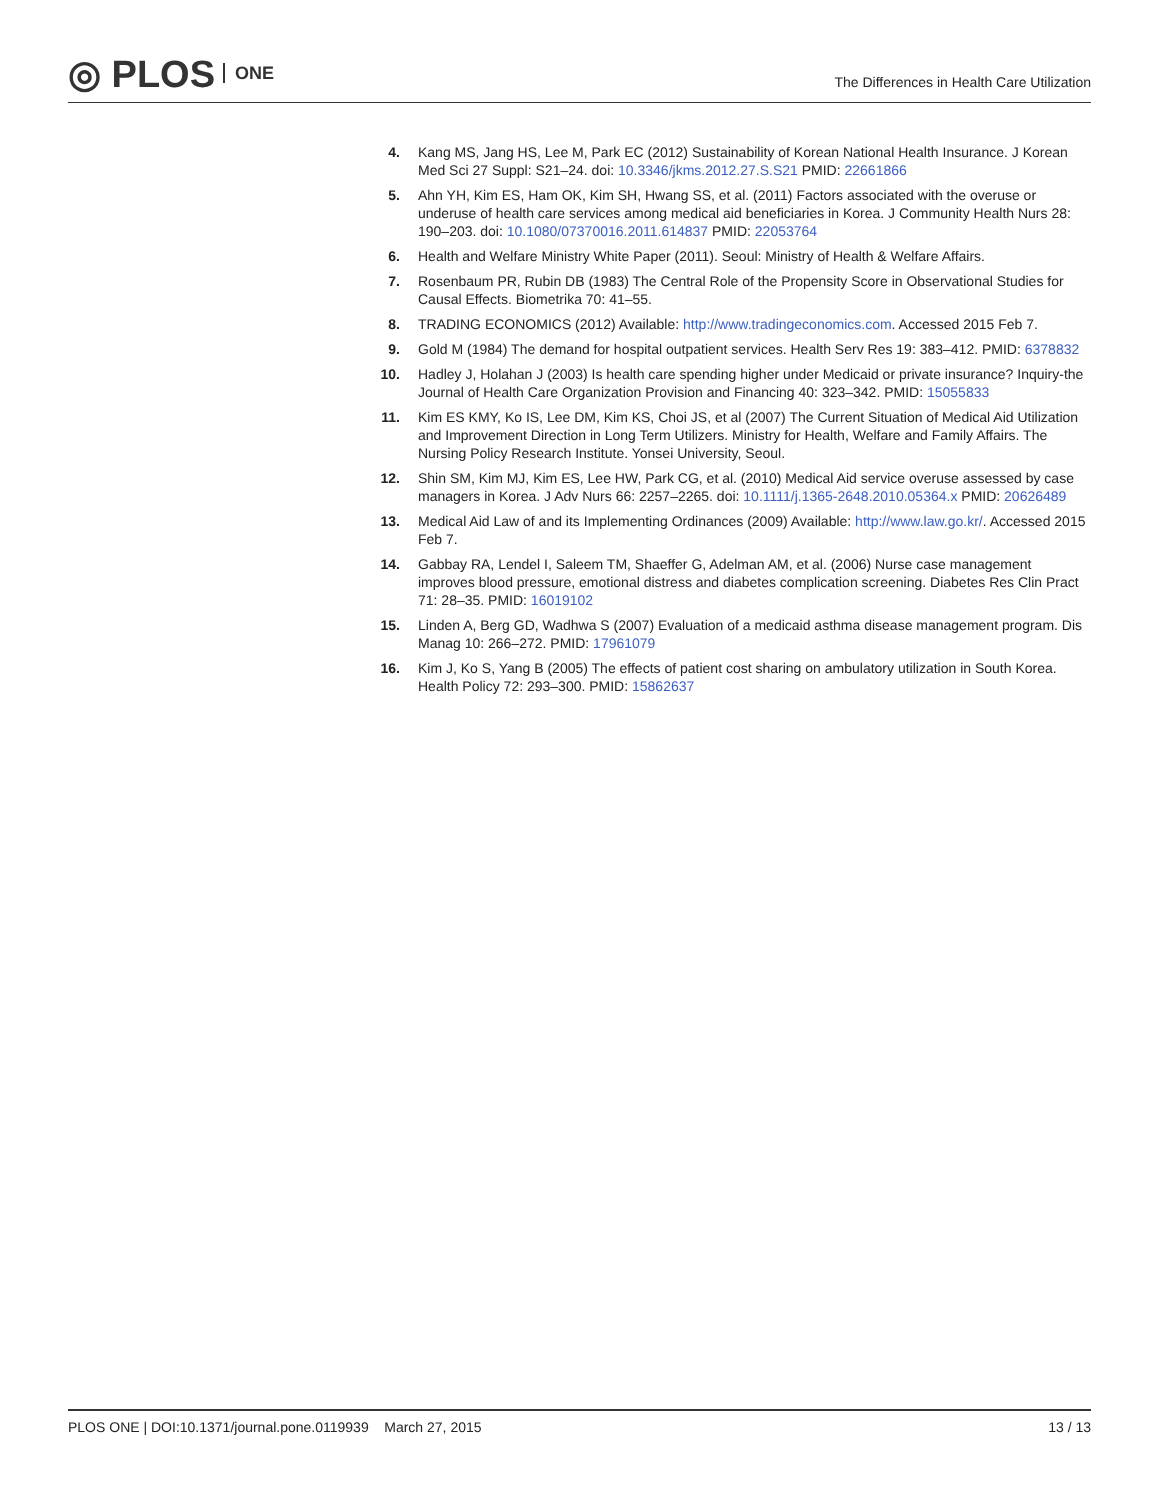◎ PLOS ONE
The Differences in Health Care Utilization
4. Kang MS, Jang HS, Lee M, Park EC (2012) Sustainability of Korean National Health Insurance. J Korean Med Sci 27 Suppl: S21–24. doi: 10.3346/jkms.2012.27.S.S21 PMID: 22661866
5. Ahn YH, Kim ES, Ham OK, Kim SH, Hwang SS, et al. (2011) Factors associated with the overuse or underuse of health care services among medical aid beneficiaries in Korea. J Community Health Nurs 28: 190–203. doi: 10.1080/07370016.2011.614837 PMID: 22053764
6. Health and Welfare Ministry White Paper (2011). Seoul: Ministry of Health & Welfare Affairs.
7. Rosenbaum PR, Rubin DB (1983) The Central Role of the Propensity Score in Observational Studies for Causal Effects. Biometrika 70: 41–55.
8. TRADING ECONOMICS (2012) Available: http://www.tradingeconomics.com. Accessed 2015 Feb 7.
9. Gold M (1984) The demand for hospital outpatient services. Health Serv Res 19: 383–412. PMID: 6378832
10. Hadley J, Holahan J (2003) Is health care spending higher under Medicaid or private insurance? Inquiry-the Journal of Health Care Organization Provision and Financing 40: 323–342. PMID: 15055833
11. Kim ES KMY, Ko IS, Lee DM, Kim KS, Choi JS, et al (2007) The Current Situation of Medical Aid Utilization and Improvement Direction in Long Term Utilizers. Ministry for Health, Welfare and Family Affairs. The Nursing Policy Research Institute. Yonsei University, Seoul.
12. Shin SM, Kim MJ, Kim ES, Lee HW, Park CG, et al. (2010) Medical Aid service overuse assessed by case managers in Korea. J Adv Nurs 66: 2257–2265. doi: 10.1111/j.1365-2648.2010.05364.x PMID: 20626489
13. Medical Aid Law of and its Implementing Ordinances (2009) Available: http://www.law.go.kr/. Accessed 2015 Feb 7.
14. Gabbay RA, Lendel I, Saleem TM, Shaeffer G, Adelman AM, et al. (2006) Nurse case management improves blood pressure, emotional distress and diabetes complication screening. Diabetes Res Clin Pract 71: 28–35. PMID: 16019102
15. Linden A, Berg GD, Wadhwa S (2007) Evaluation of a medicaid asthma disease management program. Dis Manag 10: 266–272. PMID: 17961079
16. Kim J, Ko S, Yang B (2005) The effects of patient cost sharing on ambulatory utilization in South Korea. Health Policy 72: 293–300. PMID: 15862637
PLOS ONE | DOI:10.1371/journal.pone.0119939 March 27, 2015 13 / 13